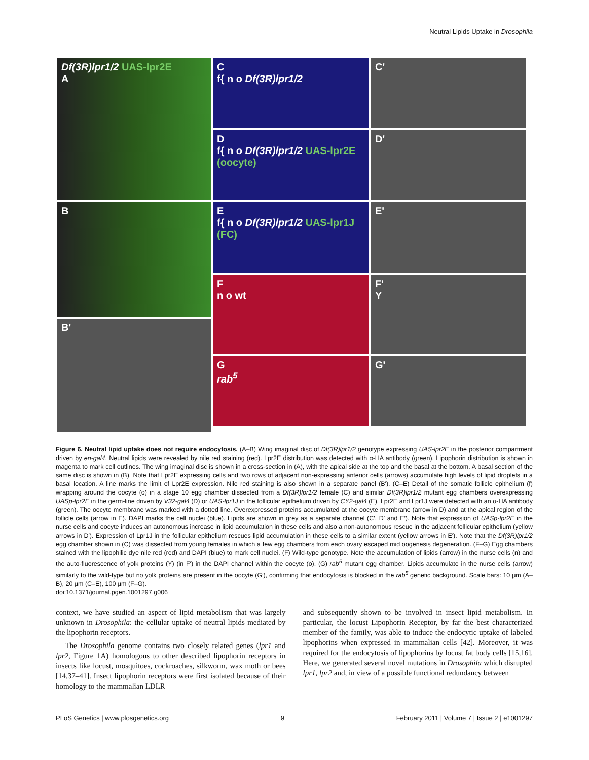Neutral Lipids Uptake in Drosophila
Df(3R)lpr1/2 UAS-lpr2E
A
B
B'
C
f{ n o Df(3R)lpr1/2
D
f{ n o Df(3R)lpr1/2 UAS-lpr2E (oocyte)
E
f{ n o Df(3R)lpr1/2 UAS-lpr1J (FC)
F
n o wt
G
rab<sup>5</sup>
C'
D'
E'
F'
Y
G'
Figure 6. Neutral lipid uptake does not require endocytosis. (A–B) Wing imaginal disc of Df(3R)lpr1/2 genotype expressing UAS-lpr2E in the posterior compartment driven by en-gal4. Neutral lipids were revealed by nile red staining (red). Lpr2E distribution was detected with α-HA antibody (green). Lipophorin distribution is shown in magenta to mark cell outlines. The wing imaginal disc is shown in a cross-section in (A), with the apical side at the top and the basal at the bottom. A basal section of the same disc is shown in (B). Note that Lpr2E expressing cells and two rows of adjacent non-expressing anterior cells (arrows) accumulate high levels of lipid droplets in a basal location. A line marks the limit of Lpr2E expression. Nile red staining is also shown in a separate panel (B′). (C–E) Detail of the somatic follicle epithelium (f) wrapping around the oocyte (o) in a stage 10 egg chamber dissected from a Df(3R)lpr1/2 female (C) and similar Df(3R)lpr1/2 mutant egg chambers overexpressing UASp-lpr2E in the germ-line driven by V32-gal4 (D) or UAS-lpr1J in the follicular epithelium driven by CY2-gal4 (E). Lpr2E and Lpr1J were detected with an α-HA antibody (green). The oocyte membrane was marked with a dotted line. Overexpressed proteins accumulated at the oocyte membrane (arrow in D) and at the apical region of the follicle cells (arrow in E). DAPI marks the cell nuclei (blue). Lipids are shown in grey as a separate channel (C′, D′ and E′). Note that expression of UASp-lpr2E in the nurse cells and oocyte induces an autonomous increase in lipid accumulation in these cells and also a non-autonomous rescue in the adjacent follicular epithelium (yellow arrows in D′). Expression of Lpr1J in the follicular epithelium rescues lipid accumulation in these cells to a similar extent (yellow arrows in E′). Note that the Df(3R)lpr1/2 egg chamber shown in (C) was dissected from young females in which a few egg chambers from each ovary escaped mid oogenesis degeneration. (F–G) Egg chambers stained with the lipophilic dye nile red (red) and DAPI (blue) to mark cell nuclei. (F) Wild-type genotype. Note the accumulation of lipids (arrow) in the nurse cells (n) and the auto-fluorescence of yolk proteins (Y) (in F′) in the DAPI channel within the oocyte (o). (G) rab<sup>5</sup> mutant egg chamber. Lipids accumulate in the nurse cells (arrow) similarly to the wild-type but no yolk proteins are present in the oocyte (G′), confirming that endocytosis is blocked in the rab<sup>5</sup> genetic background. Scale bars: 10 μm (A–B), 20 μm (C–E), 100 μm (F–G).
doi:10.1371/journal.pgen.1001297.g006
context, we have studied an aspect of lipid metabolism that was largely unknown in Drosophila: the cellular uptake of neutral lipids mediated by the lipophorin receptors.
The Drosophila genome contains two closely related genes (lpr1 and lpr2, Figure 1A) homologous to other described lipophorin receptors in insects like locust, mosquitoes, cockroaches, silkworm, wax moth or bees [14,37–41]. Insect lipophorin receptors were first isolated because of their homology to the mammalian LDLR
and subsequently shown to be involved in insect lipid metabolism. In particular, the locust Lipophorin Receptor, by far the best characterized member of the family, was able to induce the endocytic uptake of labeled lipophorins when expressed in mammalian cells [42]. Moreover, it was required for the endocytosis of lipophorins by locust fat body cells [15,16]. Here, we generated several novel mutations in Drosophila which disrupted lpr1, lpr2 and, in view of a possible functional redundancy between
PLoS Genetics | www.plosgenetics.org 9 February 2011 | Volume 7 | Issue 2 | e1001297